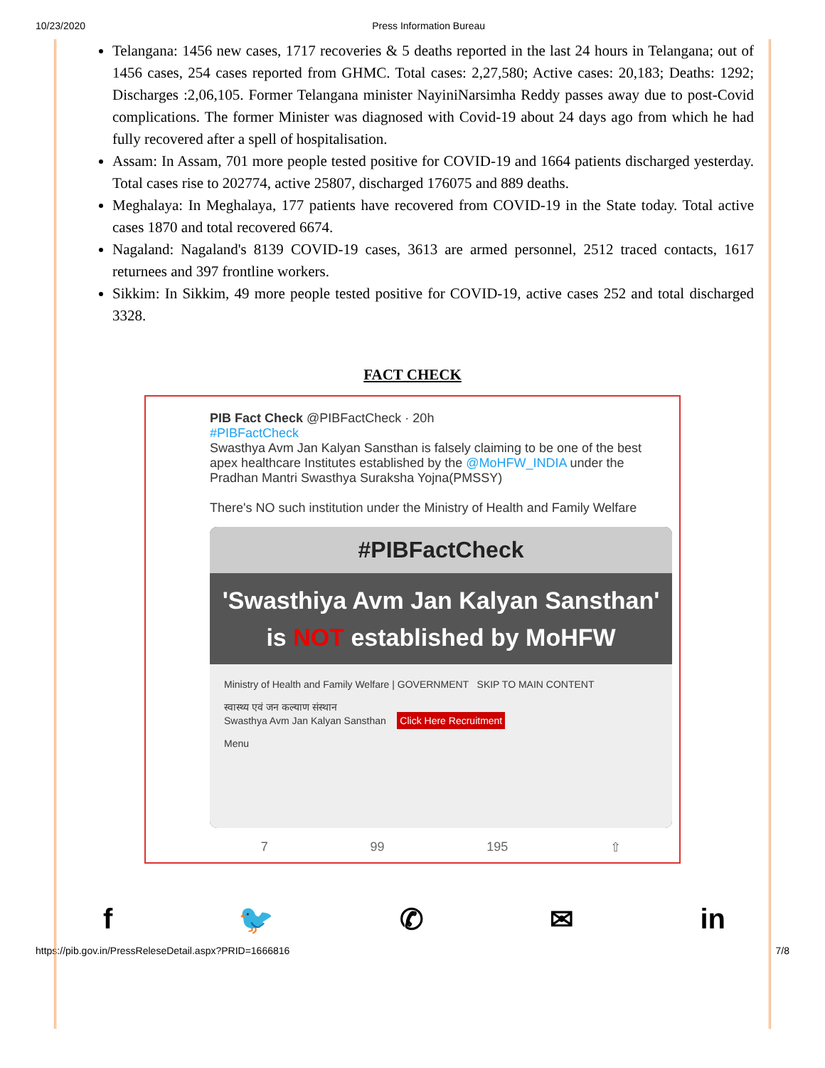10/23/2020 Press Information Bureau
Telangana: 1456 new cases, 1717 recoveries & 5 deaths reported in the last 24 hours in Telangana; out of 1456 cases, 254 cases reported from GHMC. Total cases: 2,27,580; Active cases: 20,183; Deaths: 1292; Discharges :2,06,105. Former Telangana minister NayiniNarsimha Reddy passes away due to post-Covid complications. The former Minister was diagnosed with Covid-19 about 24 days ago from which he had fully recovered after a spell of hospitalisation.
Assam: In Assam, 701 more people tested positive for COVID-19 and 1664 patients discharged yesterday. Total cases rise to 202774, active 25807, discharged 176075 and 889 deaths.
Meghalaya: In Meghalaya, 177 patients have recovered from COVID-19 in the State today. Total active cases 1870 and total recovered 6674.
Nagaland: Nagaland's 8139 COVID-19 cases, 3613 are armed personnel, 2512 traced contacts, 1617 returnees and 397 frontline workers.
Sikkim: In Sikkim, 49 more people tested positive for COVID-19, active cases 252 and total discharged 3328.
FACT CHECK
PIB Fact Check @PIBFactCheck · 20h
#PIBFactCheck
Swasthya Avm Jan Kalyan Sansthan is falsely claiming to be one of the best apex healthcare Institutes established by the @MoHFW_INDIA under the Pradhan Mantri Swasthya Suraksha Yojna(PMSSY)
There's NO such institution under the Ministry of Health and Family Welfare
#PIBFactCheck
'Swasthiya Avm Jan Kalyan Sansthan'
is NOT established by MoHFW
Ministry of Health and Family Welfare | GOVERNMENT SKIP TO MAIN CONTENT
स्वास्थ्य एवं जन कल्याण संस्थान
Swasthya Avm Jan Kalyan Sansthan Click Here Recruitment
Menu
7 99 195 ⇧
f 🐦 ✆ ✉ in
https://pib.gov.in/PressReleseDetail.aspx?PRID=1666816 7/8